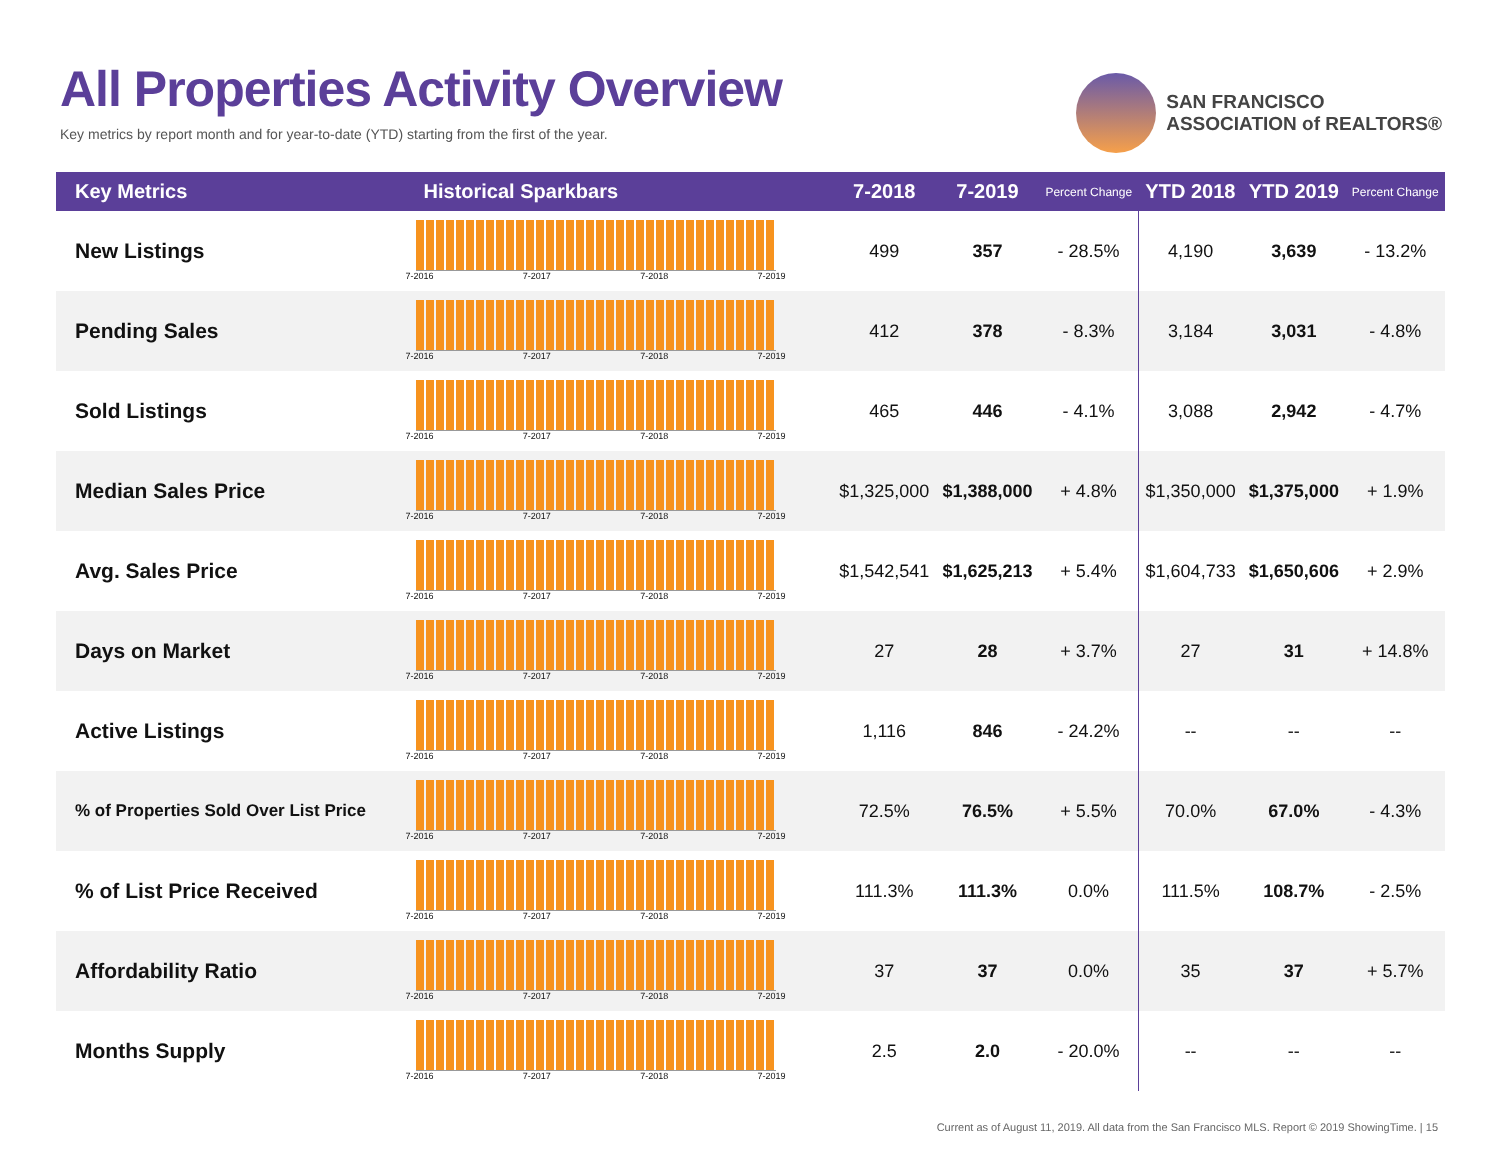All Properties Activity Overview
Key metrics by report month and for year-to-date (YTD) starting from the first of the year.
SAN FRANCISCO
ASSOCIATION of REALTORS®
| Key Metrics | Historical Sparkbars | 7-2018 | 7-2019 | Percent Change | YTD 2018 | YTD 2019 | Percent Change |
| --- | --- | --- | --- | --- | --- | --- | --- |
| New Listings | 7-2016 7-2017 7-2018 7-2019 | 499 | 357 | - 28.5% | 4,190 | 3,639 | - 13.2% |
| Pending Sales | 7-2016 7-2017 7-2018 7-2019 | 412 | 378 | - 8.3% | 3,184 | 3,031 | - 4.8% |
| Sold Listings | 7-2016 7-2017 7-2018 7-2019 | 465 | 446 | - 4.1% | 3,088 | 2,942 | - 4.7% |
| Median Sales Price | 7-2016 7-2017 7-2018 7-2019 | $1,325,000 | $1,388,000 | + 4.8% | $1,350,000 | $1,375,000 | + 1.9% |
| Avg. Sales Price | 7-2016 7-2017 7-2018 7-2019 | $1,542,541 | $1,625,213 | + 5.4% | $1,604,733 | $1,650,606 | + 2.9% |
| Days on Market | 7-2016 7-2017 7-2018 7-2019 | 27 | 28 | + 3.7% | 27 | 31 | + 14.8% |
| Active Listings | 7-2016 7-2017 7-2018 7-2019 | 1,116 | 846 | - 24.2% | -- | -- | -- |
| % of Properties Sold Over List Price | 7-2016 7-2017 7-2018 7-2019 | 72.5% | 76.5% | + 5.5% | 70.0% | 67.0% | - 4.3% |
| % of List Price Received | 7-2016 7-2017 7-2018 7-2019 | 111.3% | 111.3% | 0.0% | 111.5% | 108.7% | - 2.5% |
| Affordability Ratio | 7-2016 7-2017 7-2018 7-2019 | 37 | 37 | 0.0% | 35 | 37 | + 5.7% |
| Months Supply | 7-2016 7-2017 7-2018 7-2019 | 2.5 | 2.0 | - 20.0% | -- | -- | -- |
Current as of August 11, 2019. All data from the San Francisco MLS. Report © 2019 ShowingTime. | 15